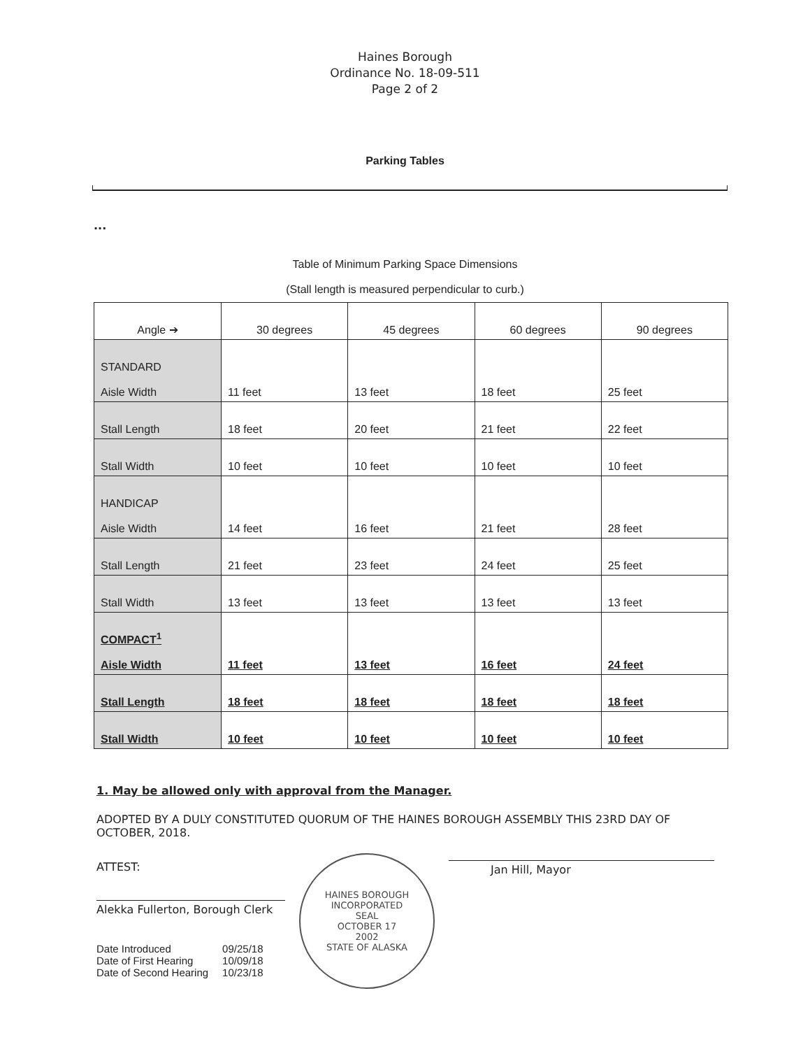Haines Borough
Ordinance No. 18-09-511
Page 2 of 2
Parking Tables
...
Table of Minimum Parking Space Dimensions
(Stall length is measured perpendicular to curb.)
| Angle ➔ | 30 degrees | 45 degrees | 60 degrees | 90 degrees |
| --- | --- | --- | --- | --- |
| STANDARD Aisle Width | 11 feet | 13 feet | 18 feet | 25 feet |
| Stall Length | 18 feet | 20 feet | 21 feet | 22 feet |
| Stall Width | 10 feet | 10 feet | 10 feet | 10 feet |
| HANDICAP Aisle Width | 14 feet | 16 feet | 21 feet | 28 feet |
| Stall Length | 21 feet | 23 feet | 24 feet | 25 feet |
| Stall Width | 13 feet | 13 feet | 13 feet | 13 feet |
| COMPACT<sup>1</sup> Aisle Width | 11 feet | 13 feet | 16 feet | 24 feet |
| Stall Length | 18 feet | 18 feet | 18 feet | 18 feet |
| Stall Width | 10 feet | 10 feet | 10 feet | 10 feet |
1. May be allowed only with approval from the Manager.
ADOPTED BY A DULY CONSTITUTED QUORUM OF THE HAINES BOROUGH ASSEMBLY THIS 23RD DAY OF OCTOBER, 2018.
ATTEST:
Alekka Fullerton, Borough Clerk
| Date Introduced | 09/25/18 |
| Date of First Hearing | 10/09/18 |
| Date of Second Hearing | 10/23/18 |
HAINES BOROUGH
INCORPORATED
SEAL
OCTOBER 17
2002
STATE OF ALASKA
Jan Hill, Mayor